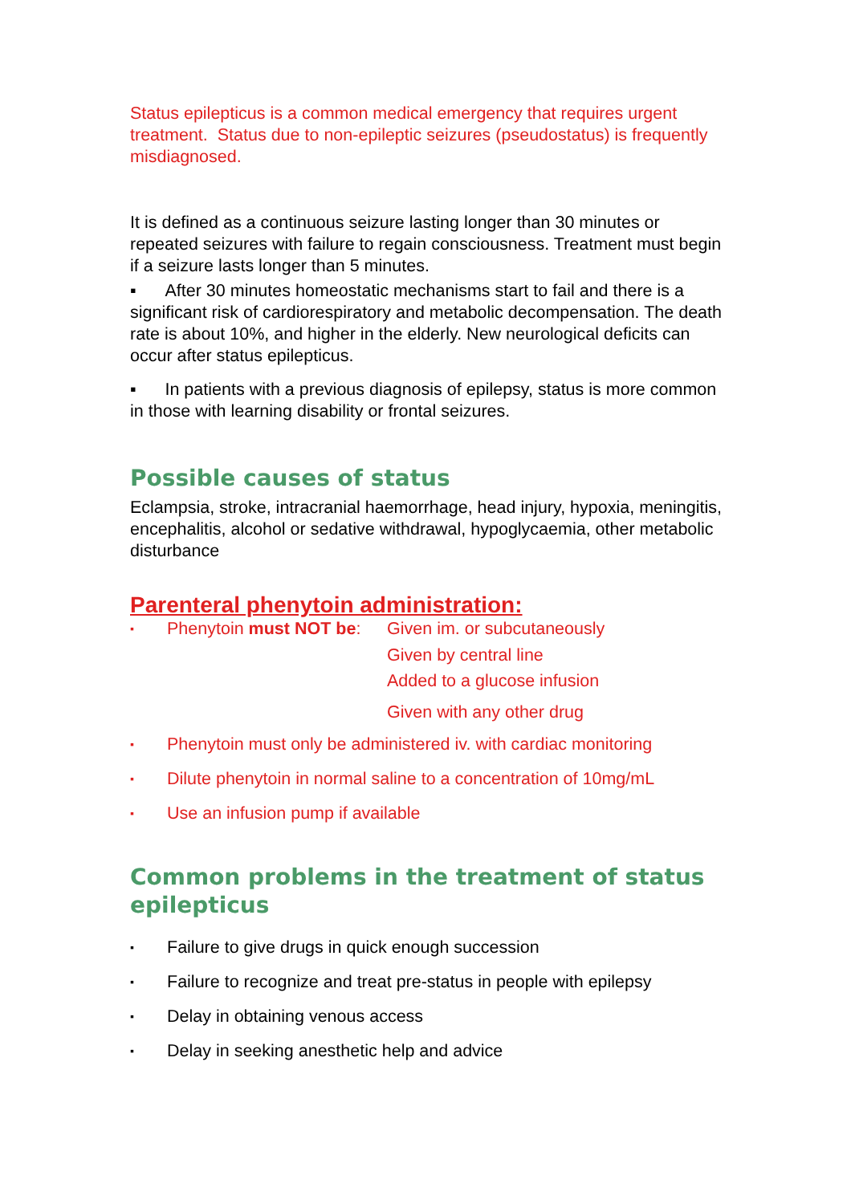Status epilepticus is a common medical emergency that requires urgent treatment. Status due to non-epileptic seizures (pseudostatus) is frequently misdiagnosed.
It is defined as a continuous seizure lasting longer than 30 minutes or repeated seizures with failure to regain consciousness. Treatment must begin if a seizure lasts longer than 5 minutes.
▪ After 30 minutes homeostatic mechanisms start to fail and there is a significant risk of cardiorespiratory and metabolic decompensation. The death rate is about 10%, and higher in the elderly. New neurological deficits can occur after status epilepticus.
▪ In patients with a previous diagnosis of epilepsy, status is more common in those with learning disability or frontal seizures.
Possible causes of status
Eclampsia, stroke, intracranial haemorrhage, head injury, hypoxia, meningitis, encephalitis, alcohol or sedative withdrawal, hypoglycaemia, other metabolic disturbance
Parenteral phenytoin administration:
▪ Phenytoin must NOT be: Given im. or subcutaneously
Given by central line
Added to a glucose infusion
Given with any other drug
▪ Phenytoin must only be administered iv. with cardiac monitoring
▪ Dilute phenytoin in normal saline to a concentration of 10mg/mL
▪ Use an infusion pump if available
Common problems in the treatment of status epilepticus
▪ Failure to give drugs in quick enough succession
▪ Failure to recognize and treat pre-status in people with epilepsy
▪ Delay in obtaining venous access
▪ Delay in seeking anesthetic help and advice